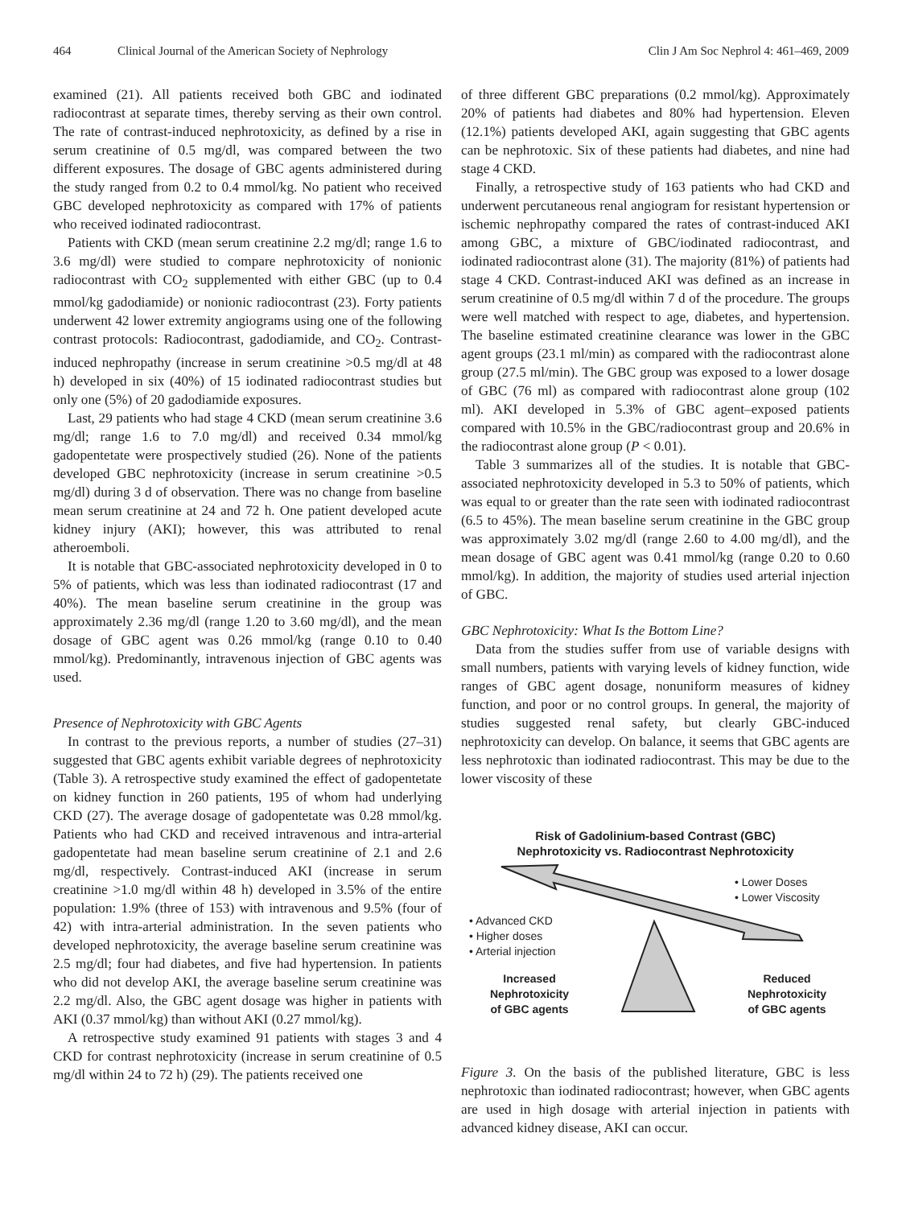464 Clinical Journal of the American Society of Nephrology Clin J Am Soc Nephrol 4: 461–469, 2009
examined (21). All patients received both GBC and iodinated radiocontrast at separate times, thereby serving as their own control. The rate of contrast-induced nephrotoxicity, as defined by a rise in serum creatinine of 0.5 mg/dl, was compared between the two different exposures. The dosage of GBC agents administered during the study ranged from 0.2 to 0.4 mmol/kg. No patient who received GBC developed nephrotoxicity as compared with 17% of patients who received iodinated radiocontrast.
Patients with CKD (mean serum creatinine 2.2 mg/dl; range 1.6 to 3.6 mg/dl) were studied to compare nephrotoxicity of nonionic radiocontrast with CO<sub>2</sub> supplemented with either GBC (up to 0.4 mmol/kg gadodiamide) or nonionic radiocontrast (23). Forty patients underwent 42 lower extremity angiograms using one of the following contrast protocols: Radiocontrast, gadodiamide, and CO<sub>2</sub>. Contrast-induced nephropathy (increase in serum creatinine >0.5 mg/dl at 48 h) developed in six (40%) of 15 iodinated radiocontrast studies but only one (5%) of 20 gadodiamide exposures.
Last, 29 patients who had stage 4 CKD (mean serum creatinine 3.6 mg/dl; range 1.6 to 7.0 mg/dl) and received 0.34 mmol/kg gadopentetate were prospectively studied (26). None of the patients developed GBC nephrotoxicity (increase in serum creatinine >0.5 mg/dl) during 3 d of observation. There was no change from baseline mean serum creatinine at 24 and 72 h. One patient developed acute kidney injury (AKI); however, this was attributed to renal atheroemboli.
It is notable that GBC-associated nephrotoxicity developed in 0 to 5% of patients, which was less than iodinated radiocontrast (17 and 40%). The mean baseline serum creatinine in the group was approximately 2.36 mg/dl (range 1.20 to 3.60 mg/dl), and the mean dosage of GBC agent was 0.26 mmol/kg (range 0.10 to 0.40 mmol/kg). Predominantly, intravenous injection of GBC agents was used.
Presence of Nephrotoxicity with GBC Agents
In contrast to the previous reports, a number of studies (27–31) suggested that GBC agents exhibit variable degrees of nephrotoxicity (Table 3). A retrospective study examined the effect of gadopentetate on kidney function in 260 patients, 195 of whom had underlying CKD (27). The average dosage of gadopentetate was 0.28 mmol/kg. Patients who had CKD and received intravenous and intra-arterial gadopentetate had mean baseline serum creatinine of 2.1 and 2.6 mg/dl, respectively. Contrast-induced AKI (increase in serum creatinine >1.0 mg/dl within 48 h) developed in 3.5% of the entire population: 1.9% (three of 153) with intravenous and 9.5% (four of 42) with intra-arterial administration. In the seven patients who developed nephrotoxicity, the average baseline serum creatinine was 2.5 mg/dl; four had diabetes, and five had hypertension. In patients who did not develop AKI, the average baseline serum creatinine was 2.2 mg/dl. Also, the GBC agent dosage was higher in patients with AKI (0.37 mmol/kg) than without AKI (0.27 mmol/kg).
A retrospective study examined 91 patients with stages 3 and 4 CKD for contrast nephrotoxicity (increase in serum creatinine of 0.5 mg/dl within 24 to 72 h) (29). The patients received one
of three different GBC preparations (0.2 mmol/kg). Approximately 20% of patients had diabetes and 80% had hypertension. Eleven (12.1%) patients developed AKI, again suggesting that GBC agents can be nephrotoxic. Six of these patients had diabetes, and nine had stage 4 CKD.
Finally, a retrospective study of 163 patients who had CKD and underwent percutaneous renal angiogram for resistant hypertension or ischemic nephropathy compared the rates of contrast-induced AKI among GBC, a mixture of GBC/iodinated radiocontrast, and iodinated radiocontrast alone (31). The majority (81%) of patients had stage 4 CKD. Contrast-induced AKI was defined as an increase in serum creatinine of 0.5 mg/dl within 7 d of the procedure. The groups were well matched with respect to age, diabetes, and hypertension. The baseline estimated creatinine clearance was lower in the GBC agent groups (23.1 ml/min) as compared with the radiocontrast alone group (27.5 ml/min). The GBC group was exposed to a lower dosage of GBC (76 ml) as compared with radiocontrast alone group (102 ml). AKI developed in 5.3% of GBC agent–exposed patients compared with 10.5% in the GBC/radiocontrast group and 20.6% in the radiocontrast alone group (P < 0.01).
Table 3 summarizes all of the studies. It is notable that GBC-associated nephrotoxicity developed in 5.3 to 50% of patients, which was equal to or greater than the rate seen with iodinated radiocontrast (6.5 to 45%). The mean baseline serum creatinine in the GBC group was approximately 3.02 mg/dl (range 2.60 to 4.00 mg/dl), and the mean dosage of GBC agent was 0.41 mmol/kg (range 0.20 to 0.60 mmol/kg). In addition, the majority of studies used arterial injection of GBC.
GBC Nephrotoxicity: What Is the Bottom Line?
Data from the studies suffer from use of variable designs with small numbers, patients with varying levels of kidney function, wide ranges of GBC agent dosage, nonuniform measures of kidney function, and poor or no control groups. In general, the majority of studies suggested renal safety, but clearly GBC-induced nephrotoxicity can develop. On balance, it seems that GBC agents are less nephrotoxic than iodinated radiocontrast. This may be due to the lower viscosity of these
Risk of Gadolinium-based Contrast (GBC)
Nephrotoxicity vs. Radiocontrast Nephrotoxicity
• Lower Doses
• Lower Viscosity
• Advanced CKD
• Higher doses
• Arterial injection
Increased
Nephrotoxicity
of GBC agents
Reduced
Nephrotoxicity
of GBC agents
Figure 3. On the basis of the published literature, GBC is less nephrotoxic than iodinated radiocontrast; however, when GBC agents are used in high dosage with arterial injection in patients with advanced kidney disease, AKI can occur.